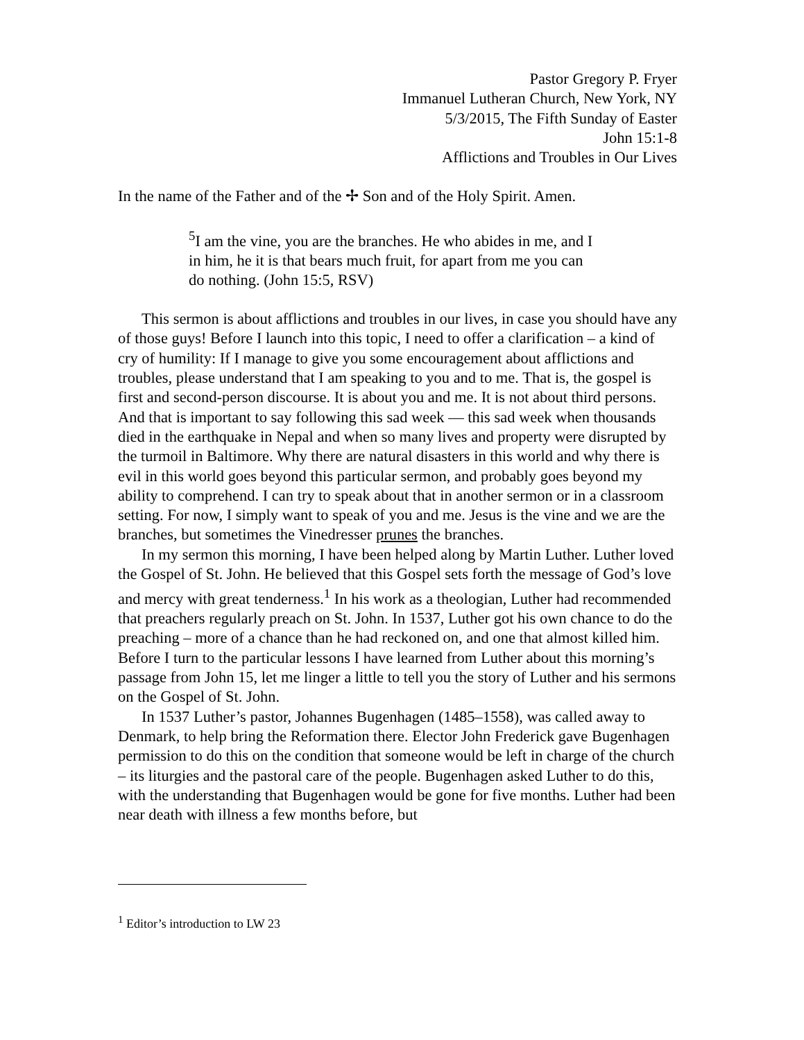Pastor Gregory P. Fryer
Immanuel Lutheran Church, New York, NY
5/3/2015, The Fifth Sunday of Easter
John 15:1-8
Afflictions and Troubles in Our Lives
In the name of the Father and of the ✢ Son and of the Holy Spirit. Amen.
<sup>5</sup> I am the vine, you are the branches. He who abides in me, and I in him, he it is that bears much fruit, for apart from me you can do nothing. (John 15:5, RSV)
This sermon is about afflictions and troubles in our lives, in case you should have any of those guys! Before I launch into this topic, I need to offer a clarification – a kind of cry of humility: If I manage to give you some encouragement about afflictions and troubles, please understand that I am speaking to you and to me. That is, the gospel is first and second-person discourse. It is about you and me. It is not about third persons. And that is important to say following this sad week — this sad week when thousands died in the earthquake in Nepal and when so many lives and property were disrupted by the turmoil in Baltimore. Why there are natural disasters in this world and why there is evil in this world goes beyond this particular sermon, and probably goes beyond my ability to comprehend. I can try to speak about that in another sermon or in a classroom setting. For now, I simply want to speak of you and me. Jesus is the vine and we are the branches, but sometimes the Vinedresser prunes the branches.
In my sermon this morning, I have been helped along by Martin Luther. Luther loved the Gospel of St. John. He believed that this Gospel sets forth the message of God’s love and mercy with great tenderness.<sup>1</sup> In his work as a theologian, Luther had recommended that preachers regularly preach on St. John. In 1537, Luther got his own chance to do the preaching – more of a chance than he had reckoned on, and one that almost killed him. Before I turn to the particular lessons I have learned from Luther about this morning’s passage from John 15, let me linger a little to tell you the story of Luther and his sermons on the Gospel of St. John.
In 1537 Luther’s pastor, Johannes Bugenhagen (1485–1558), was called away to Denmark, to help bring the Reformation there. Elector John Frederick gave Bugenhagen permission to do this on the condition that someone would be left in charge of the church – its liturgies and the pastoral care of the people. Bugenhagen asked Luther to do this, with the understanding that Bugenhagen would be gone for five months. Luther had been near death with illness a few months before, but
<sup>1</sup> Editor’s introduction to LW 23